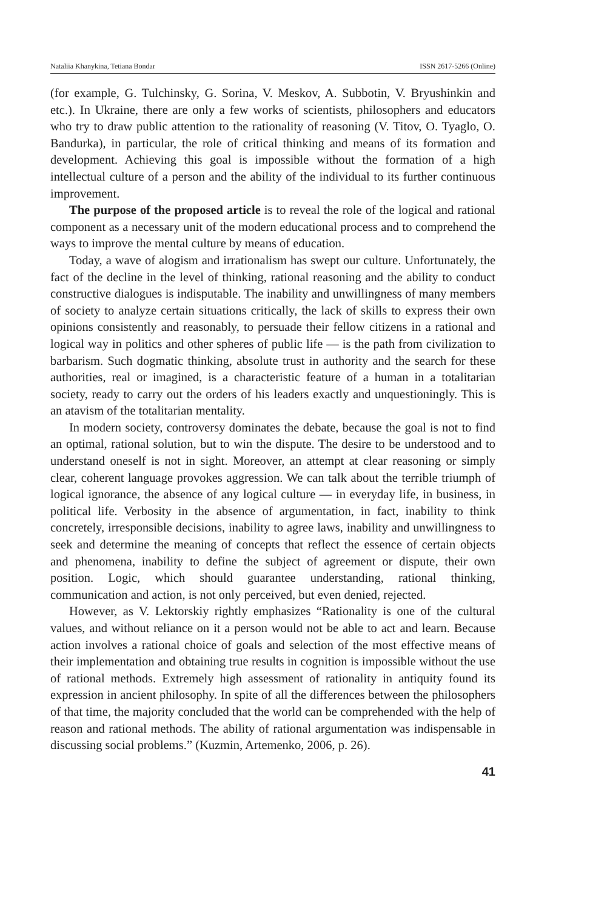Nataliia Khanykina, Tetiana Bondar ISSN 2617-5266 (Online)
(for example, G. Tulchinsky, G. Sorina, V. Meskov, A. Subbotin, V. Bryushinkin and etc.). In Ukraine, there are only a few works of scientists, philosophers and educators who try to draw public attention to the rationality of reasoning (V. Titov, O. Tyaglo, O. Bandurka), in particular, the role of critical thinking and means of its formation and development. Achieving this goal is impossible without the formation of a high intellectual culture of a person and the ability of the individual to its further continuous improvement.
The purpose of the proposed article is to reveal the role of the logical and rational component as a necessary unit of the modern educational process and to comprehend the ways to improve the mental culture by means of education.
Today, a wave of alogism and irrationalism has swept our culture. Unfortunately, the fact of the decline in the level of thinking, rational reasoning and the ability to conduct constructive dialogues is indisputable. The inability and unwillingness of many members of society to analyze certain situations critically, the lack of skills to express their own opinions consistently and reasonably, to persuade their fellow citizens in a rational and logical way in politics and other spheres of public life — is the path from civilization to barbarism. Such dogmatic thinking, absolute trust in authority and the search for these authorities, real or imagined, is a characteristic feature of a human in a totalitarian society, ready to carry out the orders of his leaders exactly and unquestioningly. This is an atavism of the totalitarian mentality.
In modern society, controversy dominates the debate, because the goal is not to find an optimal, rational solution, but to win the dispute. The desire to be understood and to understand oneself is not in sight. Moreover, an attempt at clear reasoning or simply clear, coherent language provokes aggression. We can talk about the terrible triumph of logical ignorance, the absence of any logical culture — in everyday life, in business, in political life. Verbosity in the absence of argumentation, in fact, inability to think concretely, irresponsible decisions, inability to agree laws, inability and unwillingness to seek and determine the meaning of concepts that reflect the essence of certain objects and phenomena, inability to define the subject of agreement or dispute, their own position. Logic, which should guarantee understanding, rational thinking, communication and action, is not only perceived, but even denied, rejected.
However, as V. Lektorskiy rightly emphasizes “Rationality is one of the cultural values, and without reliance on it a person would not be able to act and learn. Because action involves a rational choice of goals and selection of the most effective means of their implementation and obtaining true results in cognition is impossible without the use of rational methods. Extremely high assessment of rationality in antiquity found its expression in ancient philosophy. In spite of all the differences between the philosophers of that time, the majority concluded that the world can be comprehended with the help of reason and rational methods. The ability of rational argumentation was indispensable in discussing social problems.” (Kuzmin, Artemenko, 2006, p. 26).
41